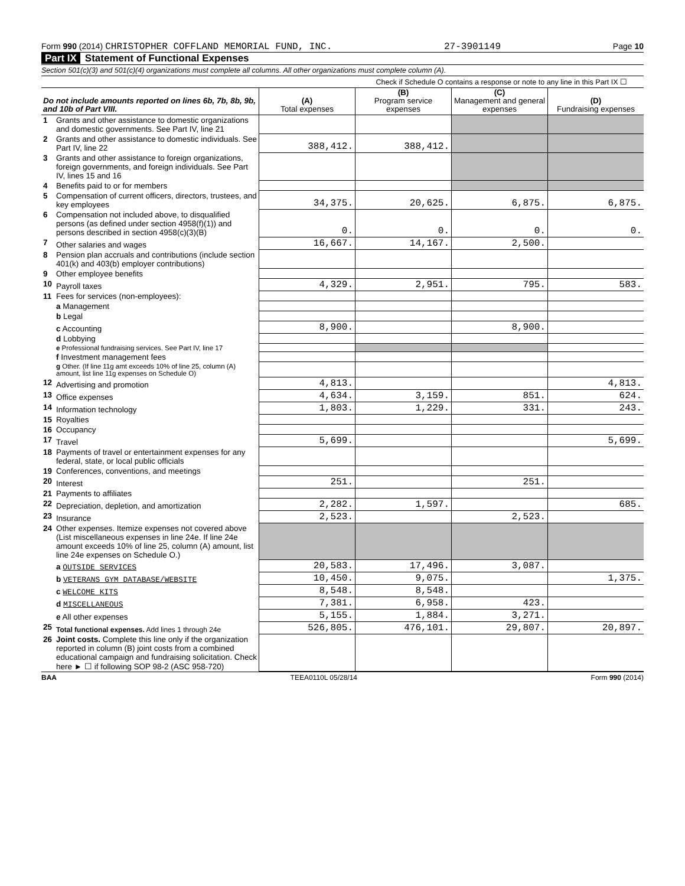Form 990 (2014) CHRISTOPHER COFFLAND MEMORIAL FUND, INC. 27-3901149 Page 10
Part IX Statement of Functional Expenses
Section 501(c)(3) and 501(c)(4) organizations must complete all columns. All other organizations must complete column (A).
Check if Schedule O contains a response or note to any line in this Part IX ☐
| Do not include amounts reported on lines 6b, 7b, 8b, 9b, and 10b of Part VIII. | | (A) Total expenses | (B) Program service expenses | (C) Management and general expenses | (D) Fundraising expenses |
| --- | --- | --- | --- | --- | --- |
| 1 | Grants and other assistance to domestic organizations and domestic governments. See Part IV, line 21 | | | | |
| 2 | Grants and other assistance to domestic individuals. See Part IV, line 22 | 388,412. | 388,412. | | |
| 3 | Grants and other assistance to foreign organizations, foreign governments, and foreign individuals. See Part IV, lines 15 and 16 | | | | |
| 4 | Benefits paid to or for members | | | | |
| 5 | Compensation of current officers, directors, trustees, and key employees | 34,375. | 20,625. | 6,875. | 6,875. |
| 6 | Compensation not included above, to disqualified persons (as defined under section 4958(f)(1)) and persons described in section 4958(c)(3)(B) | 0. | 0. | 0. | 0. |
| 7 | Other salaries and wages | 16,667. | 14,167. | 2,500. | |
| 8 | Pension plan accruals and contributions (include section 401(k) and 403(b) employer contributions) | | | | |
| 9 | Other employee benefits | | | | |
| 10 | Payroll taxes | 4,329. | 2,951. | 795. | 583. |
| 11 | Fees for services (non-employees): | | | | |
| | a Management | | | | |
| | b Legal | | | | |
| | c Accounting | 8,900. | | 8,900. | |
| | d Lobbying | | | | |
| | e Professional fundraising services. See Part IV, line 17 | | | | |
| | f Investment management fees | | | | |
| | g Other. (If line 11g amt exceeds 10% of line 25, column (A) amount, list line 11g expenses on Schedule O) | | | | |
| 12 | Advertising and promotion | 4,813. | | | 4,813. |
| 13 | Office expenses | 4,634. | 3,159. | 851. | 624. |
| 14 | Information technology | 1,803. | 1,229. | 331. | 243. |
| 15 | Royalties | | | | |
| 16 | Occupancy | | | | |
| 17 | Travel | 5,699. | | | 5,699. |
| 18 | Payments of travel or entertainment expenses for any federal, state, or local public officials | | | | |
| 19 | Conferences, conventions, and meetings | | | | |
| 20 | Interest | 251. | | 251. | |
| 21 | Payments to affiliates | | | | |
| 22 | Depreciation, depletion, and amortization | 2,282. | 1,597. | | 685. |
| 23 | Insurance | 2,523. | | 2,523. | |
| 24 | Other expenses. Itemize expenses not covered above (List miscellaneous expenses in line 24e. If line 24e amount exceeds 10% of line 25, column (A) amount, list line 24e expenses on Schedule O.) | | | | |
| | a OUTSIDE SERVICES | 20,583. | 17,496. | 3,087. | |
| | b VETERANS GYM DATABASE/WEBSITE | 10,450. | 9,075. | | 1,375. |
| | c WELCOME KITS | 8,548. | 8,548. | | |
| | d MISCELLANEOUS | 7,381. | 6,958. | 423. | |
| | e All other expenses | 5,155. | 1,884. | 3,271. | |
| 25 | Total functional expenses. Add lines 1 through 24e | 526,805. | 476,101. | 29,807. | 20,897. |
| 26 | Joint costs. Complete this line only if the organization reported in column (B) joint costs from a combined educational campaign and fundraising solicitation. Check here ► ☐ if following SOP 98-2 (ASC 958-720) | | | | |
BAA TEEA0110L 05/28/14 Form 990 (2014)